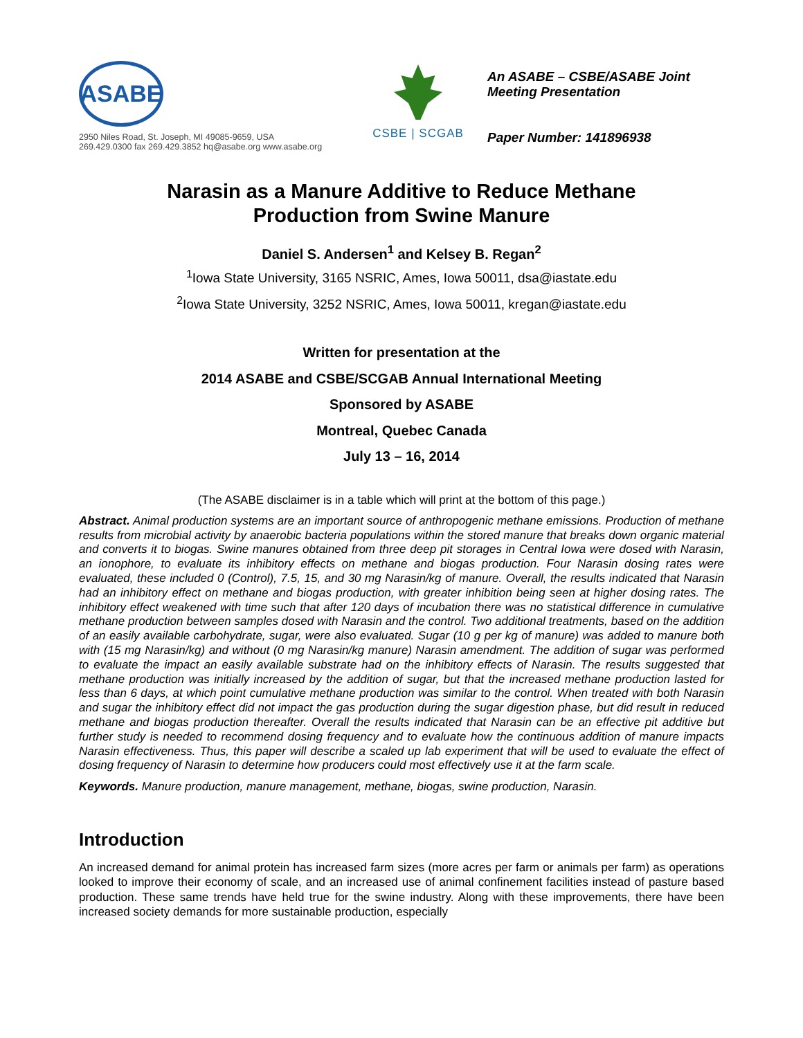ASABE
2950 Niles Road, St. Joseph, MI 49085-9659, USA
269.429.0300 fax 269.429.3852 hq@asabe.org www.asabe.org
CSBE | SCGAB
An ASABE – CSBE/ASABE Joint
Meeting Presentation
Paper Number: 141896938
Narasin as a Manure Additive to Reduce Methane
Production from Swine Manure
Daniel S. Andersen<sup>1</sup> and Kelsey B. Regan<sup>2</sup>
<sup>1</sup> Iowa State University, 3165 NSRIC, Ames, Iowa 50011, dsa@iastate.edu
<sup>2</sup> Iowa State University, 3252 NSRIC, Ames, Iowa 50011, kregan@iastate.edu
Written for presentation at the
2014 ASABE and CSBE/SCGAB Annual International Meeting
Sponsored by ASABE
Montreal, Quebec Canada
July 13 – 16, 2014
(The ASABE disclaimer is in a table which will print at the bottom of this page.)
Abstract. Animal production systems are an important source of anthropogenic methane emissions. Production of methane results from microbial activity by anaerobic bacteria populations within the stored manure that breaks down organic material and converts it to biogas. Swine manures obtained from three deep pit storages in Central Iowa were dosed with Narasin, an ionophore, to evaluate its inhibitory effects on methane and biogas production. Four Narasin dosing rates were evaluated, these included 0 (Control), 7.5, 15, and 30 mg Narasin/kg of manure. Overall, the results indicated that Narasin had an inhibitory effect on methane and biogas production, with greater inhibition being seen at higher dosing rates. The inhibitory effect weakened with time such that after 120 days of incubation there was no statistical difference in cumulative methane production between samples dosed with Narasin and the control. Two additional treatments, based on the addition of an easily available carbohydrate, sugar, were also evaluated. Sugar (10 g per kg of manure) was added to manure both with (15 mg Narasin/kg) and without (0 mg Narasin/kg manure) Narasin amendment. The addition of sugar was performed to evaluate the impact an easily available substrate had on the inhibitory effects of Narasin. The results suggested that methane production was initially increased by the addition of sugar, but that the increased methane production lasted for less than 6 days, at which point cumulative methane production was similar to the control. When treated with both Narasin and sugar the inhibitory effect did not impact the gas production during the sugar digestion phase, but did result in reduced methane and biogas production thereafter. Overall the results indicated that Narasin can be an effective pit additive but further study is needed to recommend dosing frequency and to evaluate how the continuous addition of manure impacts Narasin effectiveness. Thus, this paper will describe a scaled up lab experiment that will be used to evaluate the effect of dosing frequency of Narasin to determine how producers could most effectively use it at the farm scale.
Keywords. Manure production, manure management, methane, biogas, swine production, Narasin.
Introduction
An increased demand for animal protein has increased farm sizes (more acres per farm or animals per farm) as operations looked to improve their economy of scale, and an increased use of animal confinement facilities instead of pasture based production. These same trends have held true for the swine industry. Along with these improvements, there have been increased society demands for more sustainable production, especially